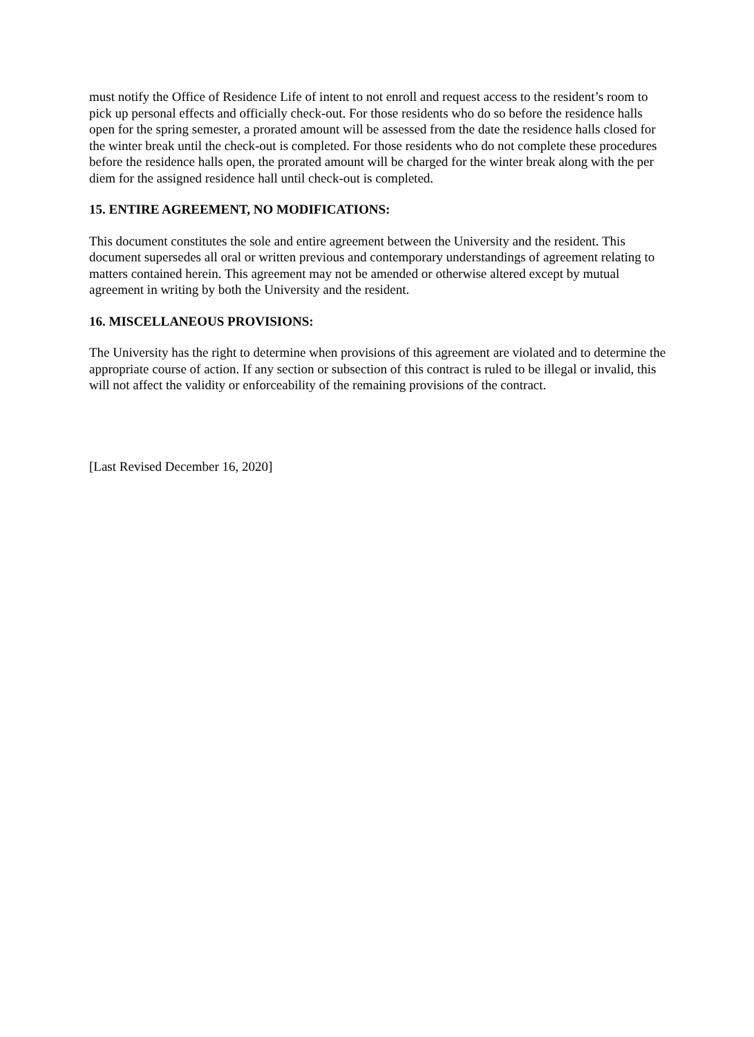must notify the Office of Residence Life of intent to not enroll and request access to the resident’s room to pick up personal effects and officially check-out. For those residents who do so before the residence halls open for the spring semester, a prorated amount will be assessed from the date the residence halls closed for the winter break until the check-out is completed. For those residents who do not complete these procedures before the residence halls open, the prorated amount will be charged for the winter break along with the per diem for the assigned residence hall until check-out is completed.
15. ENTIRE AGREEMENT, NO MODIFICATIONS:
This document constitutes the sole and entire agreement between the University and the resident. This document supersedes all oral or written previous and contemporary understandings of agreement relating to matters contained herein. This agreement may not be amended or otherwise altered except by mutual agreement in writing by both the University and the resident.
16. MISCELLANEOUS PROVISIONS:
The University has the right to determine when provisions of this agreement are violated and to determine the appropriate course of action. If any section or subsection of this contract is ruled to be illegal or invalid, this will not affect the validity or enforceability of the remaining provisions of the contract.
[Last Revised December 16, 2020]